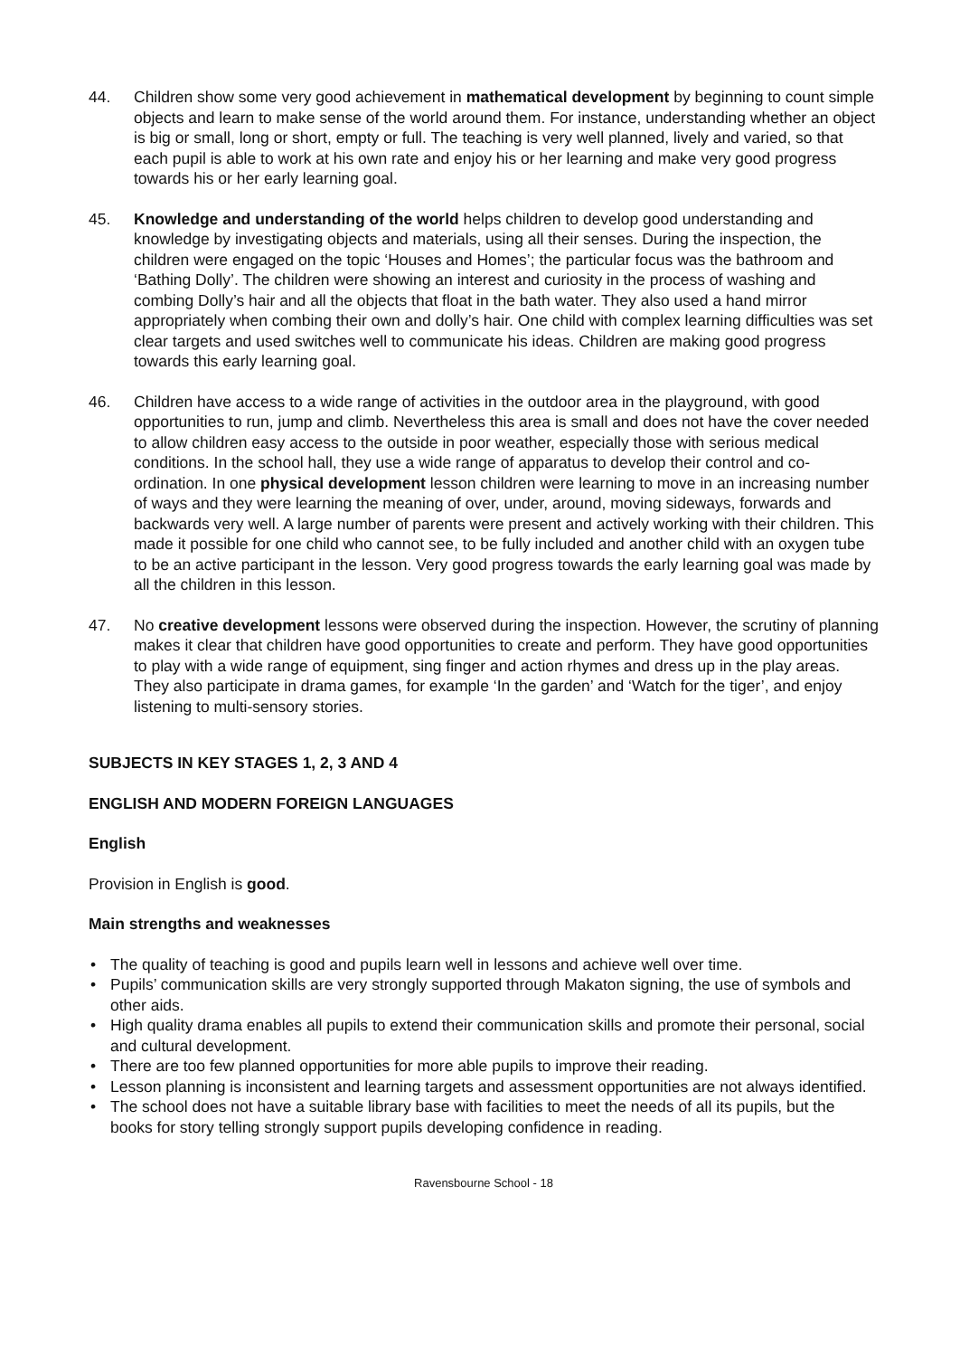44. Children show some very good achievement in mathematical development by beginning to count simple objects and learn to make sense of the world around them. For instance, understanding whether an object is big or small, long or short, empty or full. The teaching is very well planned, lively and varied, so that each pupil is able to work at his own rate and enjoy his or her learning and make very good progress towards his or her early learning goal.
45. Knowledge and understanding of the world helps children to develop good understanding and knowledge by investigating objects and materials, using all their senses. During the inspection, the children were engaged on the topic ‘Houses and Homes’; the particular focus was the bathroom and ‘Bathing Dolly’. The children were showing an interest and curiosity in the process of washing and combing Dolly’s hair and all the objects that float in the bath water. They also used a hand mirror appropriately when combing their own and dolly’s hair. One child with complex learning difficulties was set clear targets and used switches well to communicate his ideas. Children are making good progress towards this early learning goal.
46. Children have access to a wide range of activities in the outdoor area in the playground, with good opportunities to run, jump and climb. Nevertheless this area is small and does not have the cover needed to allow children easy access to the outside in poor weather, especially those with serious medical conditions. In the school hall, they use a wide range of apparatus to develop their control and co-ordination. In one physical development lesson children were learning to move in an increasing number of ways and they were learning the meaning of over, under, around, moving sideways, forwards and backwards very well. A large number of parents were present and actively working with their children. This made it possible for one child who cannot see, to be fully included and another child with an oxygen tube to be an active participant in the lesson. Very good progress towards the early learning goal was made by all the children in this lesson.
47. No creative development lessons were observed during the inspection. However, the scrutiny of planning makes it clear that children have good opportunities to create and perform. They have good opportunities to play with a wide range of equipment, sing finger and action rhymes and dress up in the play areas. They also participate in drama games, for example ‘In the garden’ and ‘Watch for the tiger’, and enjoy listening to multi-sensory stories.
SUBJECTS IN KEY STAGES 1, 2, 3 AND 4
ENGLISH AND MODERN FOREIGN LANGUAGES
English
Provision in English is good.
Main strengths and weaknesses
• The quality of teaching is good and pupils learn well in lessons and achieve well over time.
• Pupils’ communication skills are very strongly supported through Makaton signing, the use of symbols and other aids.
• High quality drama enables all pupils to extend their communication skills and promote their personal, social and cultural development.
• There are too few planned opportunities for more able pupils to improve their reading.
• Lesson planning is inconsistent and learning targets and assessment opportunities are not always identified.
• The school does not have a suitable library base with facilities to meet the needs of all its pupils, but the books for story telling strongly support pupils developing confidence in reading.
Ravensbourne School - 18